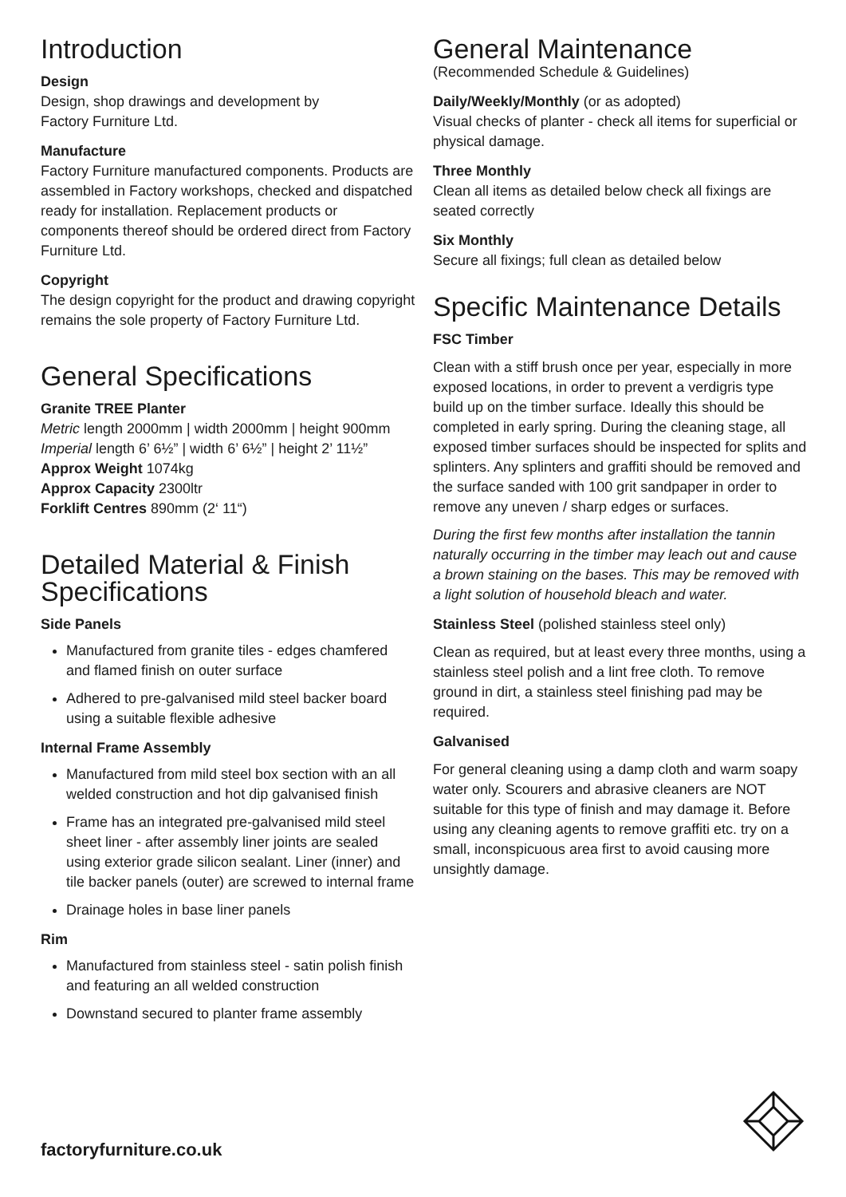Introduction
Design
Design, shop drawings and development by
Factory Furniture Ltd.
Manufacture
Factory Furniture manufactured components. Products are assembled in Factory workshops, checked and dispatched ready for installation. Replacement products or components thereof should be ordered direct from Factory Furniture Ltd.
Copyright
The design copyright for the product and drawing copyright remains the sole property of Factory Furniture Ltd.
General Specifications
Granite TREE Planter
Metric length 2000mm | width 2000mm | height 900mm
Imperial length 6’ 6½” | width 6’ 6½” | height 2’ 11½”
Approx Weight 1074kg
Approx Capacity 2300ltr
Forklift Centres 890mm (2‘ 11“)
Detailed Material & Finish Specifications
Side Panels
Manufactured from granite tiles - edges chamfered and flamed finish on outer surface
Adhered to pre-galvanised mild steel backer board using a suitable flexible adhesive
Internal Frame Assembly
Manufactured from mild steel box section with an all welded construction and hot dip galvanised finish
Frame has an integrated pre-galvanised mild steel sheet liner - after assembly liner joints are sealed using exterior grade silicon sealant. Liner (inner) and tile backer panels (outer) are screwed to internal frame
Drainage holes in base liner panels
Rim
Manufactured from stainless steel - satin polish finish and featuring an all welded construction
Downstand secured to planter frame assembly
General Maintenance
(Recommended Schedule & Guidelines)
Daily/Weekly/Monthly (or as adopted)
Visual checks of planter - check all items for superficial or physical damage.
Three Monthly
Clean all items as detailed below check all fixings are seated correctly
Six Monthly
Secure all fixings; full clean as detailed below
Specific Maintenance Details
FSC Timber
Clean with a stiff brush once per year, especially in more exposed locations, in order to prevent a verdigris type build up on the timber surface. Ideally this should be completed in early spring. During the cleaning stage, all exposed timber surfaces should be inspected for splits and splinters. Any splinters and graffiti should be removed and the surface sanded with 100 grit sandpaper in order to remove any uneven / sharp edges or surfaces.
During the first few months after installation the tannin naturally occurring in the timber may leach out and cause a brown staining on the bases. This may be removed with a light solution of household bleach and water.
Stainless Steel (polished stainless steel only)
Clean as required, but at least every three months, using a stainless steel polish and a lint free cloth. To remove ground in dirt, a stainless steel finishing pad may be required.
Galvanised
For general cleaning using a damp cloth and warm soapy water only. Scourers and abrasive cleaners are NOT suitable for this type of finish and may damage it. Before using any cleaning agents to remove graffiti etc. try on a small, inconspicuous area first to avoid causing more unsightly damage.
factoryfurniture.co.uk